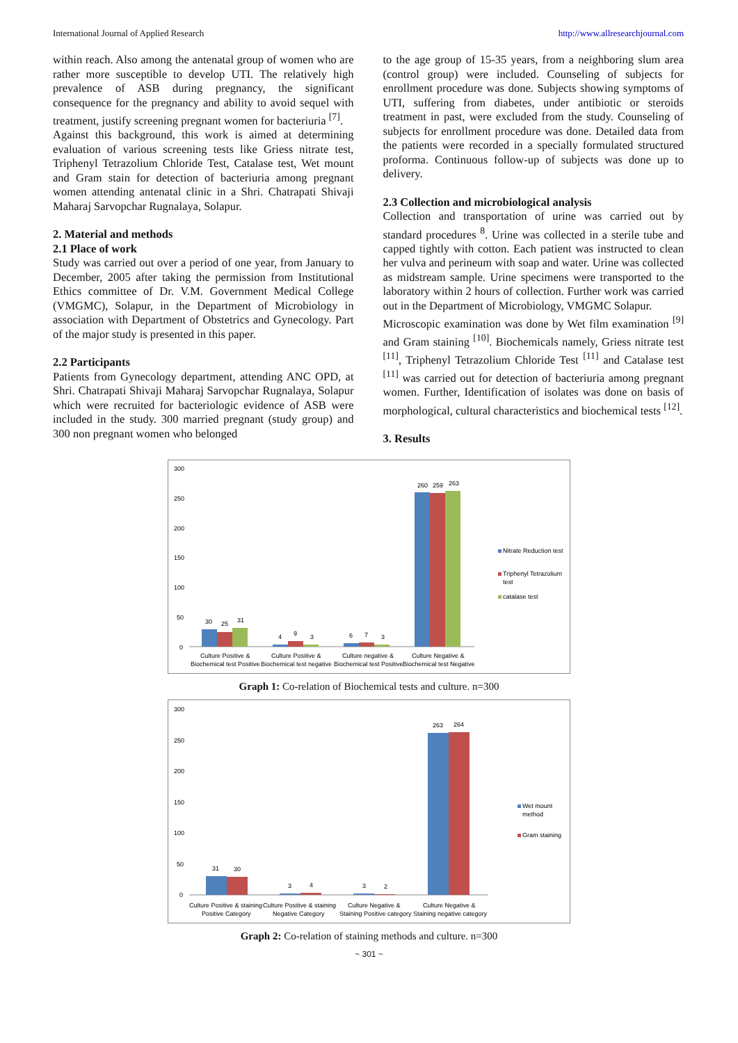International Journal of Applied Research http://www.allresearchjournal.com
within reach. Also among the antenatal group of women who are rather more susceptible to develop UTI. The relatively high prevalence of ASB during pregnancy, the significant consequence for the pregnancy and ability to avoid sequel with treatment, justify screening pregnant women for bacteriuria <sup>[7]</sup>.
Against this background, this work is aimed at determining evaluation of various screening tests like Griess nitrate test, Triphenyl Tetrazolium Chloride Test, Catalase test, Wet mount and Gram stain for detection of bacteriuria among pregnant women attending antenatal clinic in a Shri. Chatrapati Shivaji Maharaj Sarvopchar Rugnalaya, Solapur.
2. Material and methods
2.1 Place of work
Study was carried out over a period of one year, from January to December, 2005 after taking the permission from Institutional Ethics committee of Dr. V.M. Government Medical College (VMGMC), Solapur, in the Department of Microbiology in association with Department of Obstetrics and Gynecology. Part of the major study is presented in this paper.
2.2 Participants
Patients from Gynecology department, attending ANC OPD, at Shri. Chatrapati Shivaji Maharaj Sarvopchar Rugnalaya, Solapur which were recruited for bacteriologic evidence of ASB were included in the study. 300 married pregnant (study group) and 300 non pregnant women who belonged
to the age group of 15-35 years, from a neighboring slum area (control group) were included. Counseling of subjects for enrollment procedure was done. Subjects showing symptoms of UTI, suffering from diabetes, under antibiotic or steroids treatment in past, were excluded from the study. Counseling of subjects for enrollment procedure was done. Detailed data from the patients were recorded in a specially formulated structured proforma. Continuous follow-up of subjects was done up to delivery.
2.3 Collection and microbiological analysis
Collection and transportation of urine was carried out by standard procedures <sup>8</sup>. Urine was collected in a sterile tube and capped tightly with cotton. Each patient was instructed to clean her vulva and perineum with soap and water. Urine was collected as midstream sample. Urine specimens were transported to the laboratory within 2 hours of collection. Further work was carried out in the Department of Microbiology, VMGMC Solapur.
Microscopic examination was done by Wet film examination <sup>[9]</sup> and Gram staining <sup>[10]</sup>. Biochemicals namely, Griess nitrate test <sup>[11]</sup>, Triphenyl Tetrazolium Chloride Test <sup>[11]</sup> and Catalase test <sup>[11]</sup> was carried out for detection of bacteriuria among pregnant women. Further, Identification of isolates was done on basis of morphological, cultural characteristics and biochemical tests <sup>[12]</sup>.
3. Results
300
250
200
150
100
50
0
30
25
31
4
9
3
6
7
3
260
259
263
Culture Positive &
Biochemical test Positive
Culture Positive &
Biochemical test negative
Culture negative &
Biochemical test Positive
Culture Negative &
Biochemical test Negative
Nitrate Reduction test
Triphenyl Tetrazolium
test
catalase test
Graph 1: Co-relation of Biochemical tests and culture. n=300
300
250
200
150
100
50
0
31
30
3
4
3
2
263
264
Culture Positive & staining
Positive Category
Culture Positive & staining
Negative Category
Culture Negative &
Staining Positive category
Culture Negative &
Staining negative category
Wet mount
method
Gram staining
Graph 2: Co-relation of staining methods and culture. n=300
~ 301 ~